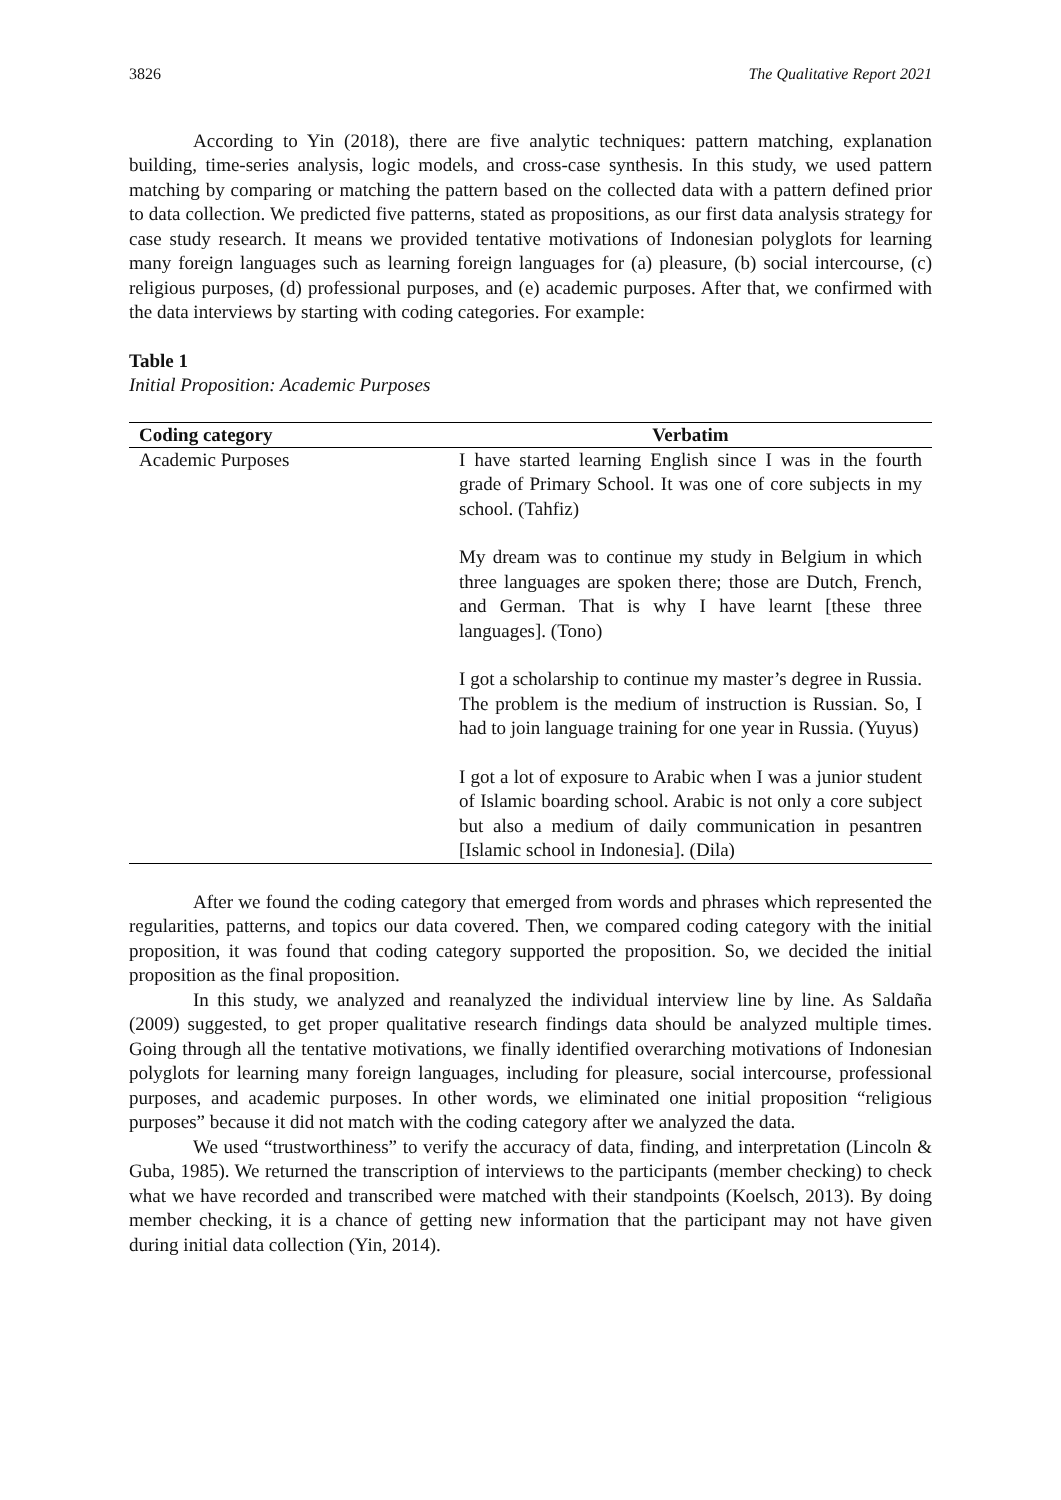3826 The Qualitative Report 2021
According to Yin (2018), there are five analytic techniques: pattern matching, explanation building, time-series analysis, logic models, and cross-case synthesis. In this study, we used pattern matching by comparing or matching the pattern based on the collected data with a pattern defined prior to data collection. We predicted five patterns, stated as propositions, as our first data analysis strategy for case study research. It means we provided tentative motivations of Indonesian polyglots for learning many foreign languages such as learning foreign languages for (a) pleasure, (b) social intercourse, (c) religious purposes, (d) professional purposes, and (e) academic purposes. After that, we confirmed with the data interviews by starting with coding categories. For example:
Table 1
Initial Proposition: Academic Purposes
| Coding category | Verbatim |
| --- | --- |
| Academic Purposes | I have started learning English since I was in the fourth grade of Primary School. It was one of core subjects in my school. (Tahfiz) My dream was to continue my study in Belgium in which three languages are spoken there; those are Dutch, French, and German. That is why I have learnt [these three languages]. (Tono) I got a scholarship to continue my master’s degree in Russia. The problem is the medium of instruction is Russian. So, I had to join language training for one year in Russia. (Yuyus) I got a lot of exposure to Arabic when I was a junior student of Islamic boarding school. Arabic is not only a core subject but also a medium of daily communication in pesantren [Islamic school in Indonesia]. (Dila) |
After we found the coding category that emerged from words and phrases which represented the regularities, patterns, and topics our data covered. Then, we compared coding category with the initial proposition, it was found that coding category supported the proposition. So, we decided the initial proposition as the final proposition.
In this study, we analyzed and reanalyzed the individual interview line by line. As Saldaña (2009) suggested, to get proper qualitative research findings data should be analyzed multiple times. Going through all the tentative motivations, we finally identified overarching motivations of Indonesian polyglots for learning many foreign languages, including for pleasure, social intercourse, professional purposes, and academic purposes. In other words, we eliminated one initial proposition “religious purposes” because it did not match with the coding category after we analyzed the data.
We used “trustworthiness” to verify the accuracy of data, finding, and interpretation (Lincoln & Guba, 1985). We returned the transcription of interviews to the participants (member checking) to check what we have recorded and transcribed were matched with their standpoints (Koelsch, 2013). By doing member checking, it is a chance of getting new information that the participant may not have given during initial data collection (Yin, 2014).